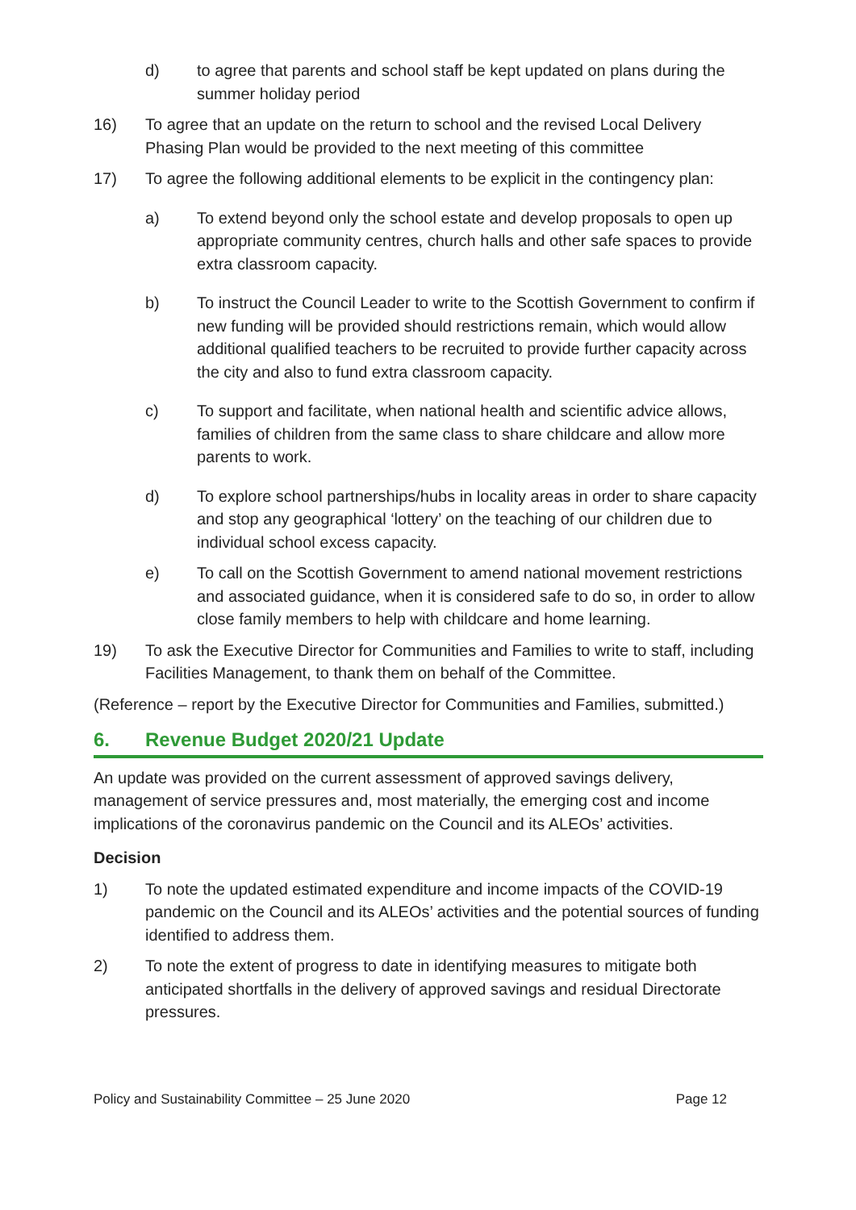d) to agree that parents and school staff be kept updated on plans during the summer holiday period
16) To agree that an update on the return to school and the revised Local Delivery Phasing Plan would be provided to the next meeting of this committee
17) To agree the following additional elements to be explicit in the contingency plan:
a) To extend beyond only the school estate and develop proposals to open up appropriate community centres, church halls and other safe spaces to provide extra classroom capacity.
b) To instruct the Council Leader to write to the Scottish Government to confirm if new funding will be provided should restrictions remain, which would allow additional qualified teachers to be recruited to provide further capacity across the city and also to fund extra classroom capacity.
c) To support and facilitate, when national health and scientific advice allows, families of children from the same class to share childcare and allow more parents to work.
d) To explore school partnerships/hubs in locality areas in order to share capacity and stop any geographical ‘lottery’ on the teaching of our children due to individual school excess capacity.
e) To call on the Scottish Government to amend national movement restrictions and associated guidance, when it is considered safe to do so, in order to allow close family members to help with childcare and home learning.
19) To ask the Executive Director for Communities and Families to write to staff, including Facilities Management, to thank them on behalf of the Committee.
(Reference – report by the Executive Director for Communities and Families, submitted.)
6. Revenue Budget 2020/21 Update
An update was provided on the current assessment of approved savings delivery, management of service pressures and, most materially, the emerging cost and income implications of the coronavirus pandemic on the Council and its ALEOs’ activities.
Decision
1) To note the updated estimated expenditure and income impacts of the COVID-19 pandemic on the Council and its ALEOs’ activities and the potential sources of funding identified to address them.
2) To note the extent of progress to date in identifying measures to mitigate both anticipated shortfalls in the delivery of approved savings and residual Directorate pressures.
Policy and Sustainability Committee – 25 June 2020 Page 12